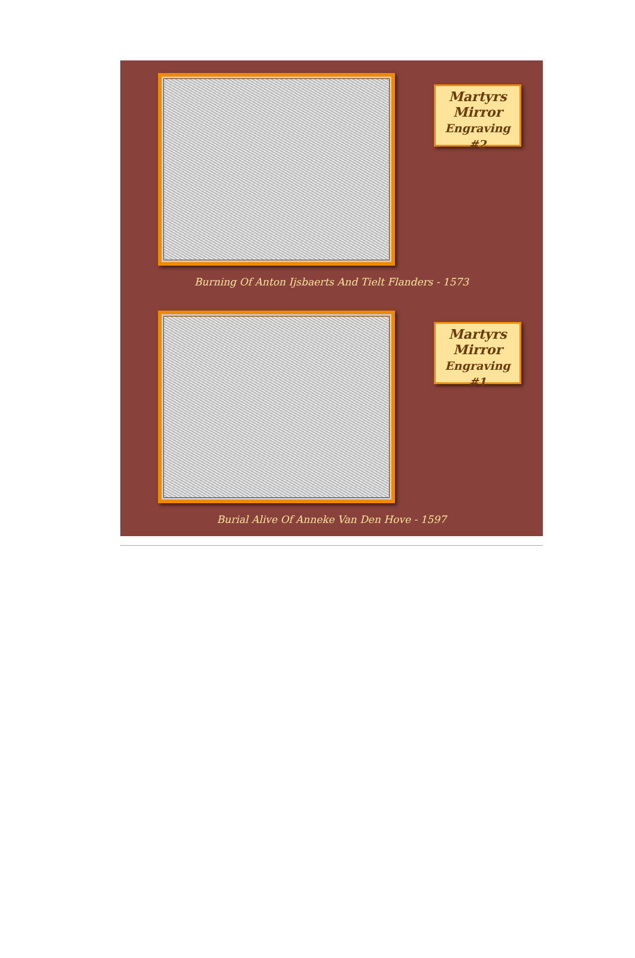Martyrs
Mirror
Engraving #2
Burning Of Anton Ijsbaerts And Tielt Flanders - 1573
Martyrs
Mirror
Engraving #1
Burial Alive Of Anneke Van Den Hove - 1597